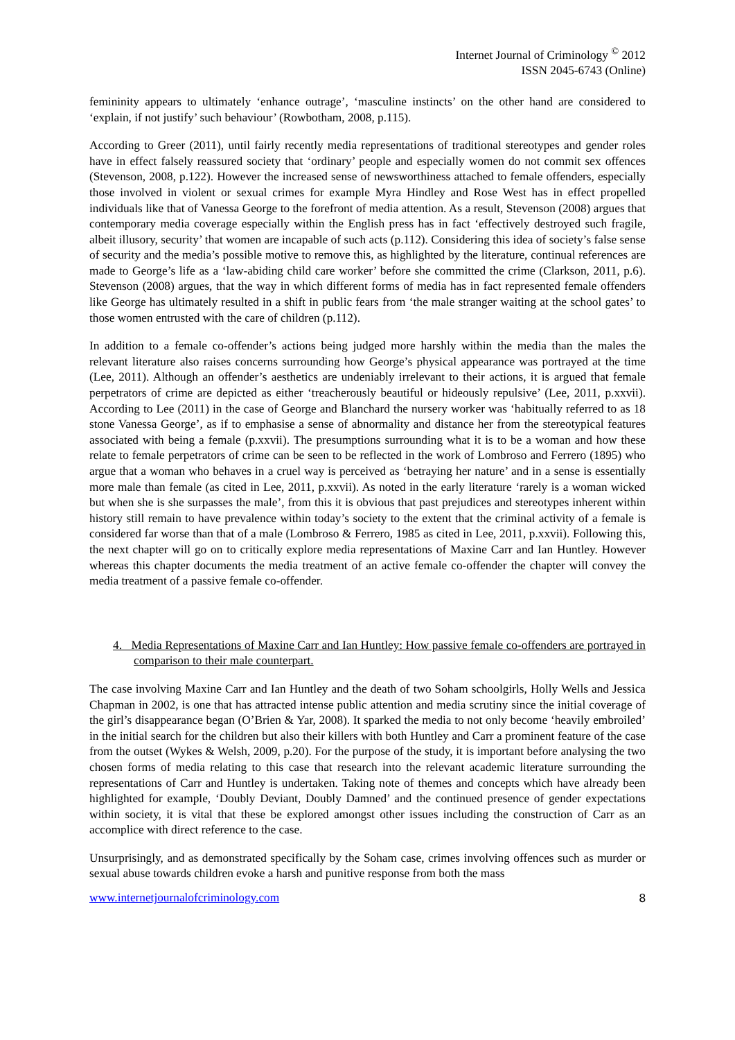Internet Journal of Criminology <sup>©</sup> 2012
ISSN 2045-6743 (Online)
femininity appears to ultimately ‘enhance outrage’, ‘masculine instincts’ on the other hand are considered to ‘explain, if not justify’ such behaviour’ (Rowbotham, 2008, p.115).
According to Greer (2011), until fairly recently media representations of traditional stereotypes and gender roles have in effect falsely reassured society that ‘ordinary’ people and especially women do not commit sex offences (Stevenson, 2008, p.122). However the increased sense of newsworthiness attached to female offenders, especially those involved in violent or sexual crimes for example Myra Hindley and Rose West has in effect propelled individuals like that of Vanessa George to the forefront of media attention. As a result, Stevenson (2008) argues that contemporary media coverage especially within the English press has in fact ‘effectively destroyed such fragile, albeit illusory, security’ that women are incapable of such acts (p.112). Considering this idea of society’s false sense of security and the media’s possible motive to remove this, as highlighted by the literature, continual references are made to George’s life as a ‘law-abiding child care worker’ before she committed the crime (Clarkson, 2011, p.6). Stevenson (2008) argues, that the way in which different forms of media has in fact represented female offenders like George has ultimately resulted in a shift in public fears from ‘the male stranger waiting at the school gates’ to those women entrusted with the care of children (p.112).
In addition to a female co-offender’s actions being judged more harshly within the media than the males the relevant literature also raises concerns surrounding how George’s physical appearance was portrayed at the time (Lee, 2011). Although an offender’s aesthetics are undeniably irrelevant to their actions, it is argued that female perpetrators of crime are depicted as either ‘treacherously beautiful or hideously repulsive’ (Lee, 2011, p.xxvii). According to Lee (2011) in the case of George and Blanchard the nursery worker was ‘habitually referred to as 18 stone Vanessa George’, as if to emphasise a sense of abnormality and distance her from the stereotypical features associated with being a female (p.xxvii). The presumptions surrounding what it is to be a woman and how these relate to female perpetrators of crime can be seen to be reflected in the work of Lombroso and Ferrero (1895) who argue that a woman who behaves in a cruel way is perceived as ‘betraying her nature’ and in a sense is essentially more male than female (as cited in Lee, 2011, p.xxvii). As noted in the early literature ‘rarely is a woman wicked but when she is she surpasses the male’, from this it is obvious that past prejudices and stereotypes inherent within history still remain to have prevalence within today’s society to the extent that the criminal activity of a female is considered far worse than that of a male (Lombroso & Ferrero, 1985 as cited in Lee, 2011, p.xxvii). Following this, the next chapter will go on to critically explore media representations of Maxine Carr and Ian Huntley. However whereas this chapter documents the media treatment of an active female co-offender the chapter will convey the media treatment of a passive female co-offender.
4. Media Representations of Maxine Carr and Ian Huntley: How passive female co-offenders are portrayed in comparison to their male counterpart.
The case involving Maxine Carr and Ian Huntley and the death of two Soham schoolgirls, Holly Wells and Jessica Chapman in 2002, is one that has attracted intense public attention and media scrutiny since the initial coverage of the girl’s disappearance began (O’Brien & Yar, 2008). It sparked the media to not only become ‘heavily embroiled’ in the initial search for the children but also their killers with both Huntley and Carr a prominent feature of the case from the outset (Wykes & Welsh, 2009, p.20). For the purpose of the study, it is important before analysing the two chosen forms of media relating to this case that research into the relevant academic literature surrounding the representations of Carr and Huntley is undertaken. Taking note of themes and concepts which have already been highlighted for example, ‘Doubly Deviant, Doubly Damned’ and the continued presence of gender expectations within society, it is vital that these be explored amongst other issues including the construction of Carr as an accomplice with direct reference to the case.
Unsurprisingly, and as demonstrated specifically by the Soham case, crimes involving offences such as murder or sexual abuse towards children evoke a harsh and punitive response from both the mass
www.internetjournalofcriminology.com 8